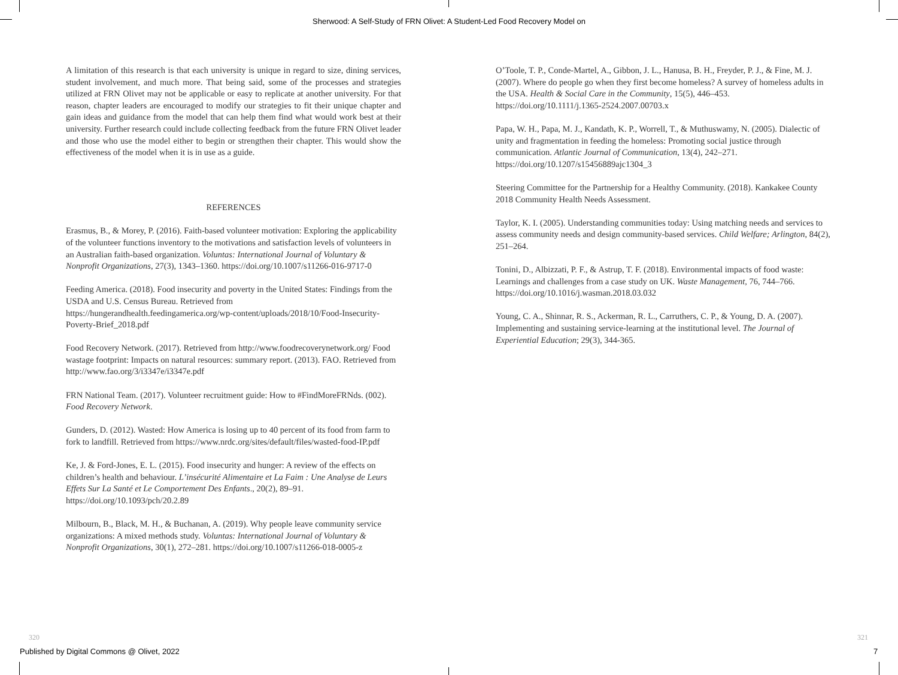Sherwood: A Self-Study of FRN Olivet: A Student-Led Food Recovery Model on
A limitation of this research is that each university is unique in regard to size, dining services, student involvement, and much more. That being said, some of the processes and strategies utilized at FRN Olivet may not be applicable or easy to replicate at another university. For that reason, chapter leaders are encouraged to modify our strategies to fit their unique chapter and gain ideas and guidance from the model that can help them find what would work best at their university. Further research could include collecting feedback from the future FRN Olivet leader and those who use the model either to begin or strengthen their chapter. This would show the effectiveness of the model when it is in use as a guide.
REFERENCES
Erasmus, B., & Morey, P. (2016). Faith-based volunteer motivation: Exploring the applicability of the volunteer functions inventory to the motivations and satisfaction levels of volunteers in an Australian faith-based organization. Voluntas: International Journal of Voluntary & Nonprofit Organizations, 27(3), 1343–1360. https://doi.org/10.1007/s11266-016-9717-0
Feeding America. (2018). Food insecurity and poverty in the United States: Findings from the USDA and U.S. Census Bureau. Retrieved from https://hungerandhealth.feedingamerica.org/wp-content/uploads/2018/10/Food-Insecurity-Poverty-Brief_2018.pdf
Food Recovery Network. (2017). Retrieved from http://www.foodrecoverynetwork.org/ Food wastage footprint: Impacts on natural resources: summary report. (2013). FAO. Retrieved from http://www.fao.org/3/i3347e/i3347e.pdf
FRN National Team. (2017). Volunteer recruitment guide: How to #FindMoreFRNds. (002). Food Recovery Network.
Gunders, D. (2012). Wasted: How America is losing up to 40 percent of its food from farm to fork to landfill. Retrieved from https://www.nrdc.org/sites/default/files/wasted-food-IP.pdf
Ke, J. & Ford-Jones, E. L. (2015). Food insecurity and hunger: A review of the effects on children’s health and behaviour. L’insécurité Alimentaire et La Faim : Une Analyse de Leurs Effets Sur La Santé et Le Comportement Des Enfants., 20(2), 89–91. https://doi.org/10.1093/pch/20.2.89
Milbourn, B., Black, M. H., & Buchanan, A. (2019). Why people leave community service organizations: A mixed methods study. Voluntas: International Journal of Voluntary & Nonprofit Organizations, 30(1), 272–281. https://doi.org/10.1007/s11266-018-0005-z
O’Toole, T. P., Conde-Martel, A., Gibbon, J. L., Hanusa, B. H., Freyder, P. J., & Fine, M. J. (2007). Where do people go when they first become homeless? A survey of homeless adults in the USA. Health & Social Care in the Community, 15(5), 446–453. https://doi.org/10.1111/j.1365-2524.2007.00703.x
Papa, W. H., Papa, M. J., Kandath, K. P., Worrell, T., & Muthuswamy, N. (2005). Dialectic of unity and fragmentation in feeding the homeless: Promoting social justice through communication. Atlantic Journal of Communication, 13(4), 242–271. https://doi.org/10.1207/s15456889ajc1304_3
Steering Committee for the Partnership for a Healthy Community. (2018). Kankakee County 2018 Community Health Needs Assessment.
Taylor, K. I. (2005). Understanding communities today: Using matching needs and services to assess community needs and design community-based services. Child Welfare; Arlington, 84(2), 251–264.
Tonini, D., Albizzati, P. F., & Astrup, T. F. (2018). Environmental impacts of food waste: Learnings and challenges from a case study on UK. Waste Management, 76, 744–766. https://doi.org/10.1016/j.wasman.2018.03.032
Young, C. A., Shinnar, R. S., Ackerman, R. L., Carruthers, C. P., & Young, D. A. (2007). Implementing and sustaining service-learning at the institutional level. The Journal of Experiential Education; 29(3), 344-365.
320 321
Published by Digital Commons @ Olivet, 2022
7